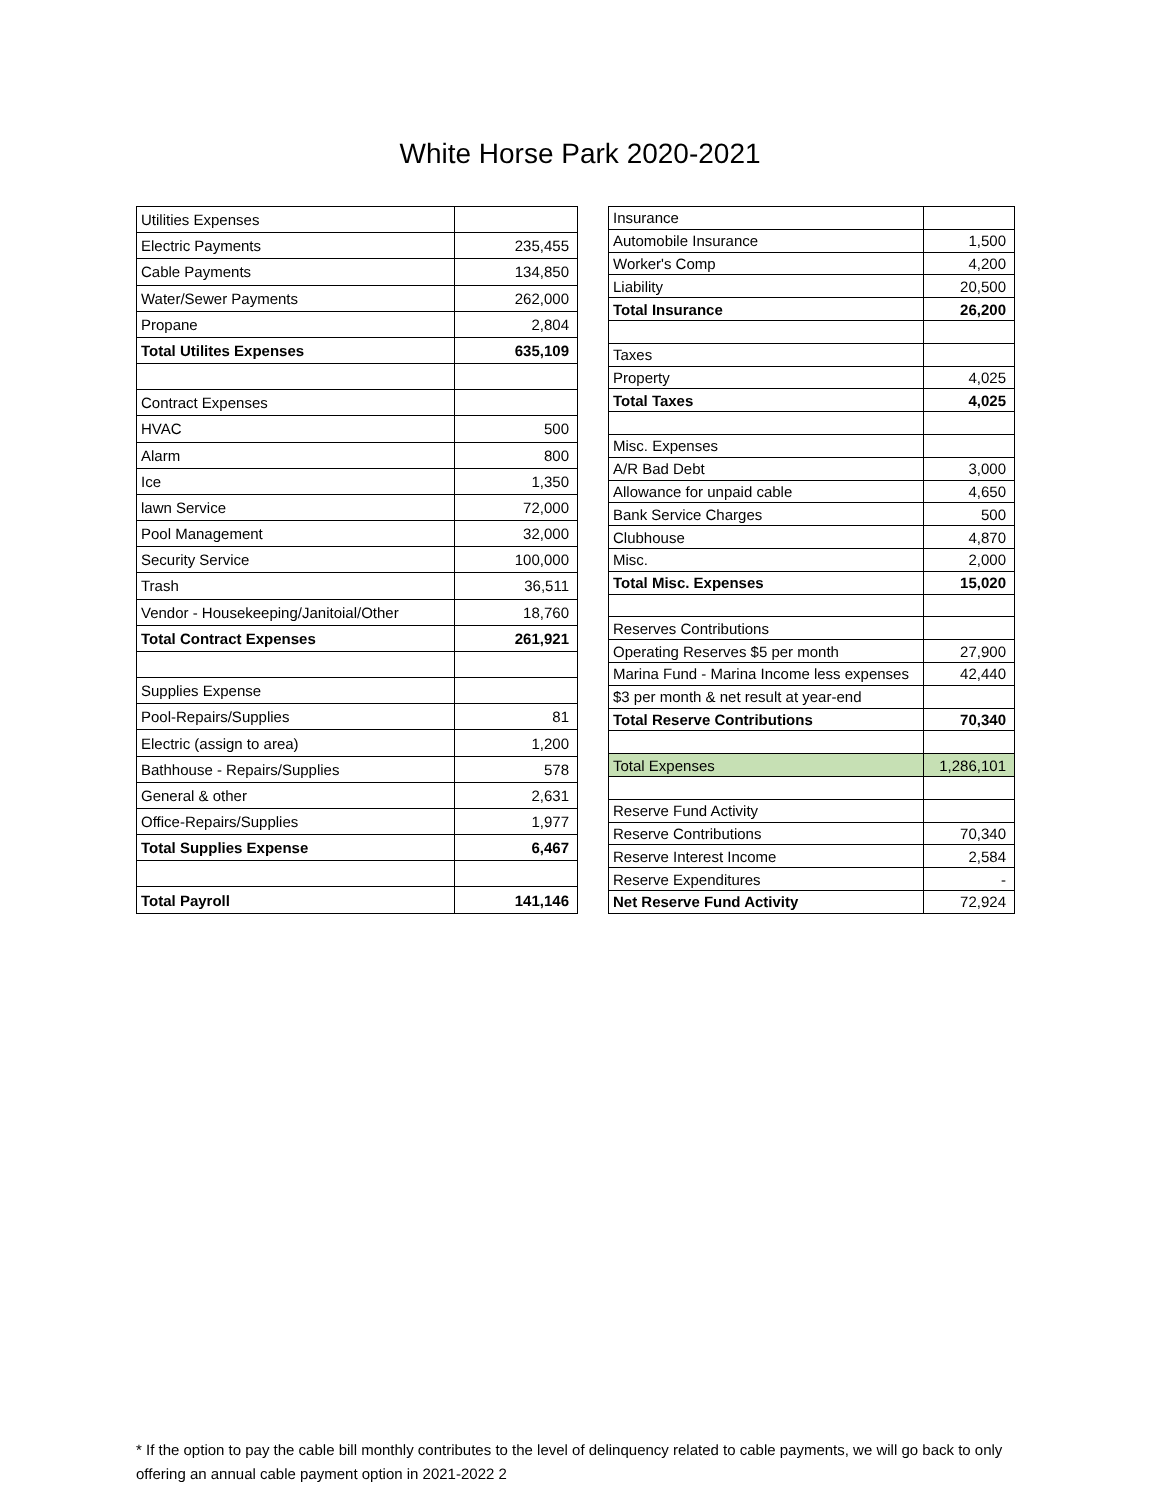White Horse Park 2020-2021
| Utilities Expenses | |
| Electric Payments | 235,455 |
| Cable Payments | 134,850 |
| Water/Sewer Payments | 262,000 |
| Propane | 2,804 |
| Total Utilites Expenses | 635,109 |
| Contract Expenses | |
| HVAC | 500 |
| Alarm | 800 |
| Ice | 1,350 |
| lawn Service | 72,000 |
| Pool Management | 32,000 |
| Security Service | 100,000 |
| Trash | 36,511 |
| Vendor - Housekeeping/Janitoial/Other | 18,760 |
| Total Contract Expenses | 261,921 |
| Supplies Expense | |
| Pool-Repairs/Supplies | 81 |
| Electric (assign to area) | 1,200 |
| Bathhouse - Repairs/Supplies | 578 |
| General & other | 2,631 |
| Office-Repairs/Supplies | 1,977 |
| Total Supplies Expense | 6,467 |
| Total Payroll | 141,146 |
| Insurance | |
| Automobile Insurance | 1,500 |
| Worker's Comp | 4,200 |
| Liability | 20,500 |
| Total Insurance | 26,200 |
| Taxes | |
| Property | 4,025 |
| Total Taxes | 4,025 |
| Misc. Expenses | |
| A/R Bad Debt | 3,000 |
| Allowance for unpaid cable | 4,650 |
| Bank Service Charges | 500 |
| Clubhouse | 4,870 |
| Misc. | 2,000 |
| Total Misc. Expenses | 15,020 |
| Reserves Contributions | |
| Operating Reserves $5 per month | 27,900 |
| Marina Fund - Marina Income less expenses | 42,440 |
| $3 per month & net result at year-end | |
| Total Reserve Contributions | 70,340 |
| Total Expenses | 1,286,101 |
| Reserve Fund Activity | |
| Reserve Contributions | 70,340 |
| Reserve Interest Income | 2,584 |
| Reserve Expenditures | - |
| Net Reserve Fund Activity | 72,924 |
* If the option to pay the cable bill monthly contributes to the level of delinquency related to cable payments, we will go back to only offering an annual cable payment option in 2021-2022 2